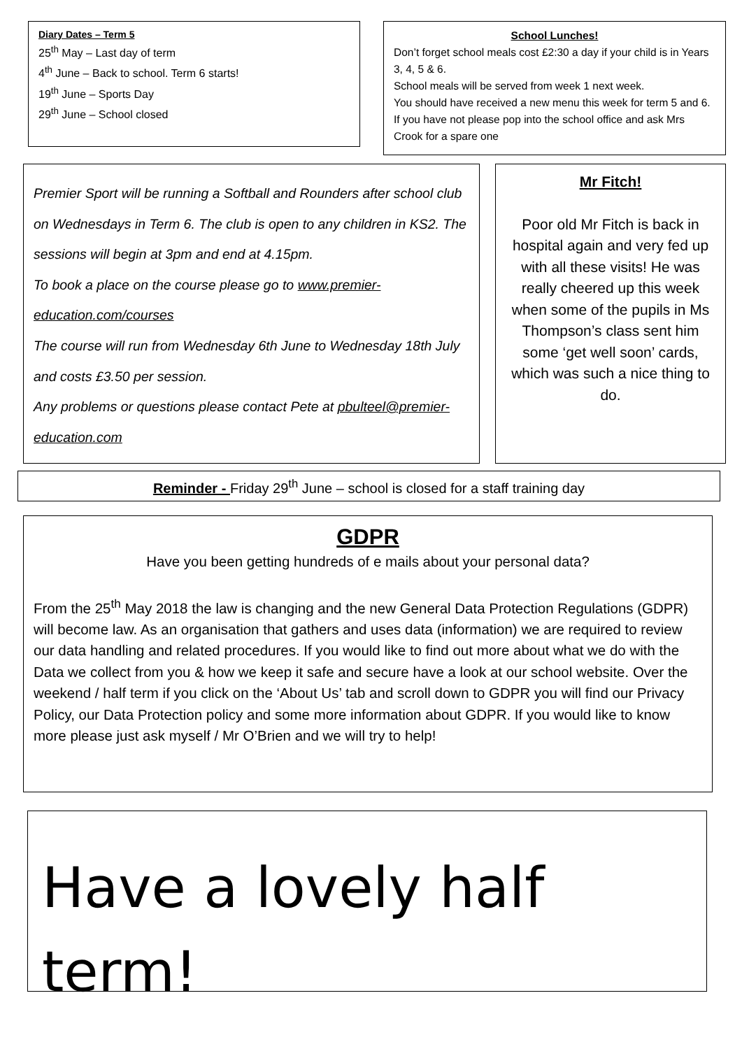Diary Dates – Term 5
25<sup>th</sup> May – Last day of term
4<sup>th</sup> June – Back to school. Term 6 starts!
19<sup>th</sup> June – Sports Day
29<sup>th</sup> June – School closed
School Lunches!
Don’t forget school meals cost £2:30 a day if your child is in Years 3, 4, 5 & 6.
School meals will be served from week 1 next week.
You should have received a new menu this week for term 5 and 6. If you have not please pop into the school office and ask Mrs Crook for a spare one
Premier Sport will be running a Softball and Rounders after school club on Wednesdays in Term 6. The club is open to any children in KS2. The sessions will begin at 3pm and end at 4.15pm.
To book a place on the course please go to www.premier-education.com/courses
The course will run from Wednesday 6th June to Wednesday 18th July and costs £3.50 per session.
Any problems or questions please contact Pete at pbulteel@premier-education.com
Mr Fitch!
Poor old Mr Fitch is back in hospital again and very fed up with all these visits! He was really cheered up this week when some of the pupils in Ms Thompson’s class sent him some ‘get well soon’ cards, which was such a nice thing to do.
Reminder - Friday 29<sup>th</sup> June – school is closed for a staff training day
GDPR
Have you been getting hundreds of e mails about your personal data?
From the 25<sup>th</sup> May 2018 the law is changing and the new General Data Protection Regulations (GDPR) will become law. As an organisation that gathers and uses data (information) we are required to review our data handling and related procedures. If you would like to find out more about what we do with the Data we collect from you & how we keep it safe and secure have a look at our school website. Over the weekend / half term if you click on the ‘About Us’ tab and scroll down to GDPR you will find our Privacy Policy, our Data Protection policy and some more information about GDPR. If you would like to know more please just ask myself / Mr O’Brien and we will try to help!
Have a lovely half term!